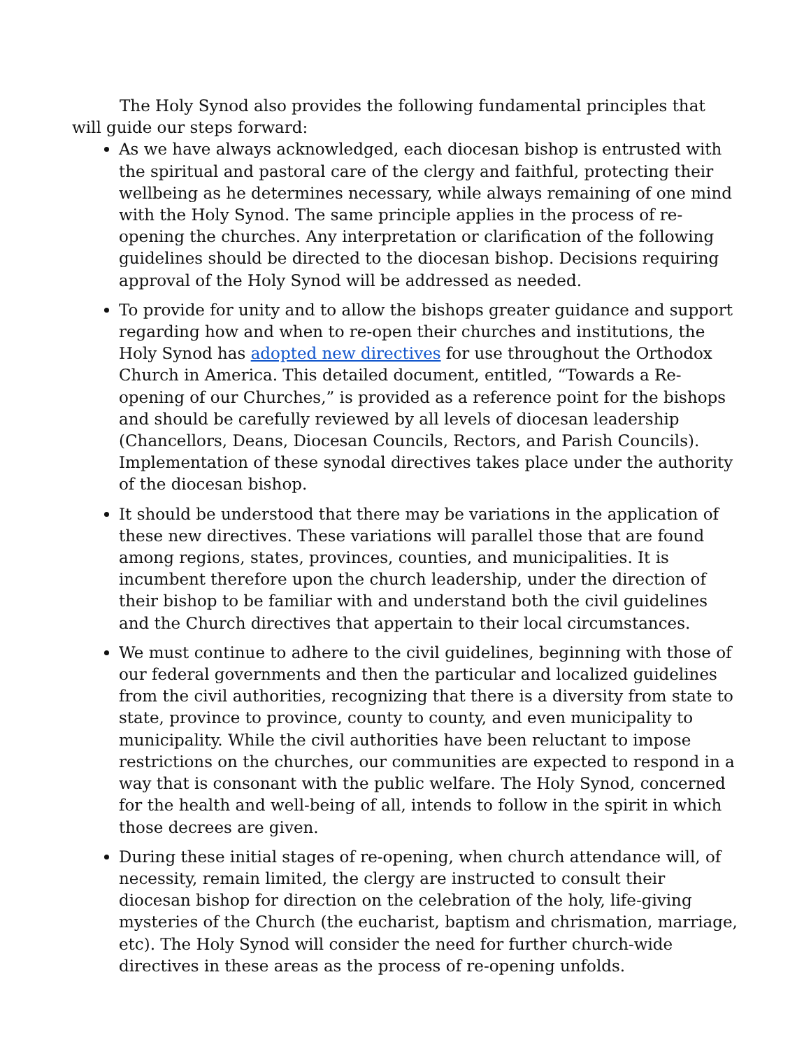The Holy Synod also provides the following fundamental principles that will guide our steps forward:
As we have always acknowledged, each diocesan bishop is entrusted with the spiritual and pastoral care of the clergy and faithful, protecting their wellbeing as he determines necessary, while always remaining of one mind with the Holy Synod. The same principle applies in the process of re-opening the churches. Any interpretation or clarification of the following guidelines should be directed to the diocesan bishop. Decisions requiring approval of the Holy Synod will be addressed as needed.
To provide for unity and to allow the bishops greater guidance and support regarding how and when to re-open their churches and institutions, the Holy Synod has adopted new directives for use throughout the Orthodox Church in America. This detailed document, entitled, “Towards a Re-opening of our Churches,” is provided as a reference point for the bishops and should be carefully reviewed by all levels of diocesan leadership (Chancellors, Deans, Diocesan Councils, Rectors, and Parish Councils). Implementation of these synodal directives takes place under the authority of the diocesan bishop.
It should be understood that there may be variations in the application of these new directives. These variations will parallel those that are found among regions, states, provinces, counties, and municipalities. It is incumbent therefore upon the church leadership, under the direction of their bishop to be familiar with and understand both the civil guidelines and the Church directives that appertain to their local circumstances.
We must continue to adhere to the civil guidelines, beginning with those of our federal governments and then the particular and localized guidelines from the civil authorities, recognizing that there is a diversity from state to state, province to province, county to county, and even municipality to municipality. While the civil authorities have been reluctant to impose restrictions on the churches, our communities are expected to respond in a way that is consonant with the public welfare. The Holy Synod, concerned for the health and well-being of all, intends to follow in the spirit in which those decrees are given.
During these initial stages of re-opening, when church attendance will, of necessity, remain limited, the clergy are instructed to consult their diocesan bishop for direction on the celebration of the holy, life-giving mysteries of the Church (the eucharist, baptism and chrismation, marriage, etc). The Holy Synod will consider the need for further church-wide directives in these areas as the process of re-opening unfolds.